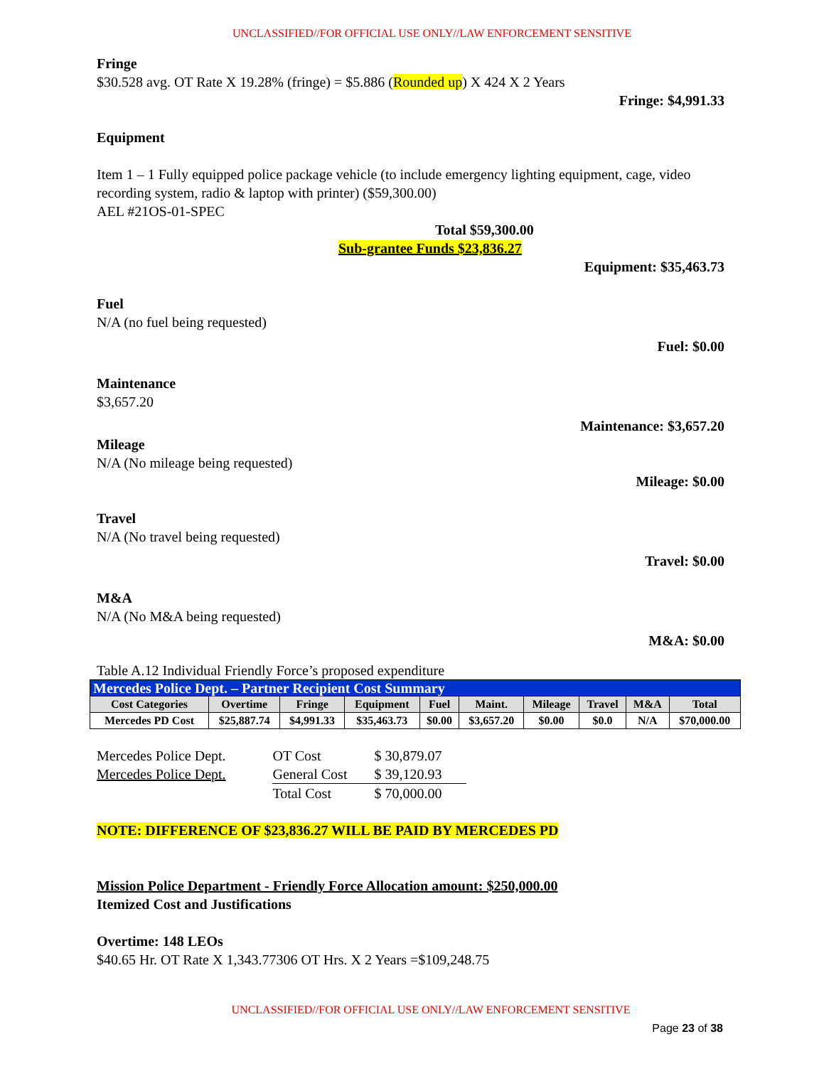UNCLASSIFIED//FOR OFFICIAL USE ONLY//LAW ENFORCEMENT SENSITIVE
Fringe
$30.528 avg. OT Rate X 19.28% (fringe) = $5.886 (Rounded up) X 424 X 2 Years
Fringe: $4,991.33
Equipment
Item 1 – 1 Fully equipped police package vehicle (to include emergency lighting equipment, cage, video recording system, radio & laptop with printer) ($59,300.00)
AEL #21OS-01-SPEC
Total $59,300.00
Sub-grantee Funds $23,836.27
Equipment: $35,463.73
Fuel
N/A (no fuel being requested)
Fuel: $0.00
Maintenance
$3,657.20
Maintenance: $3,657.20
Mileage
N/A (No mileage being requested)
Mileage: $0.00
Travel
N/A (No travel being requested)
Travel: $0.00
M&A
N/A (No M&A being requested)
M&A: $0.00
Table A.12 Individual Friendly Force’s proposed expenditure
| Mercedes Police Dept. – Partner Recipient Cost Summary | | | | | | | | | |
| Cost Categories | Overtime | Fringe | Equipment | Fuel | Maint. | Mileage | Travel | M&A | Total |
| Mercedes PD Cost | $25,887.74 | $4,991.33 | $35,463.73 | $0.00 | $3,657.20 | $0.00 | $0.0 | N/A | $70,000.00 |
| Mercedes Police Dept. | OT Cost | $ 30,879.07 |
| Mercedes Police Dept. | General Cost | $ 39,120.93 |
| | Total Cost | $ 70,000.00 |
NOTE: DIFFERENCE OF $23,836.27 WILL BE PAID BY MERCEDES PD
Mission Police Department - Friendly Force Allocation amount: $250,000.00
Itemized Cost and Justifications
Overtime: 148 LEOs
$40.65 Hr. OT Rate X 1,343.77306 OT Hrs. X 2 Years =$109,248.75
UNCLASSIFIED//FOR OFFICIAL USE ONLY//LAW ENFORCEMENT SENSITIVE
Page 23 of 38